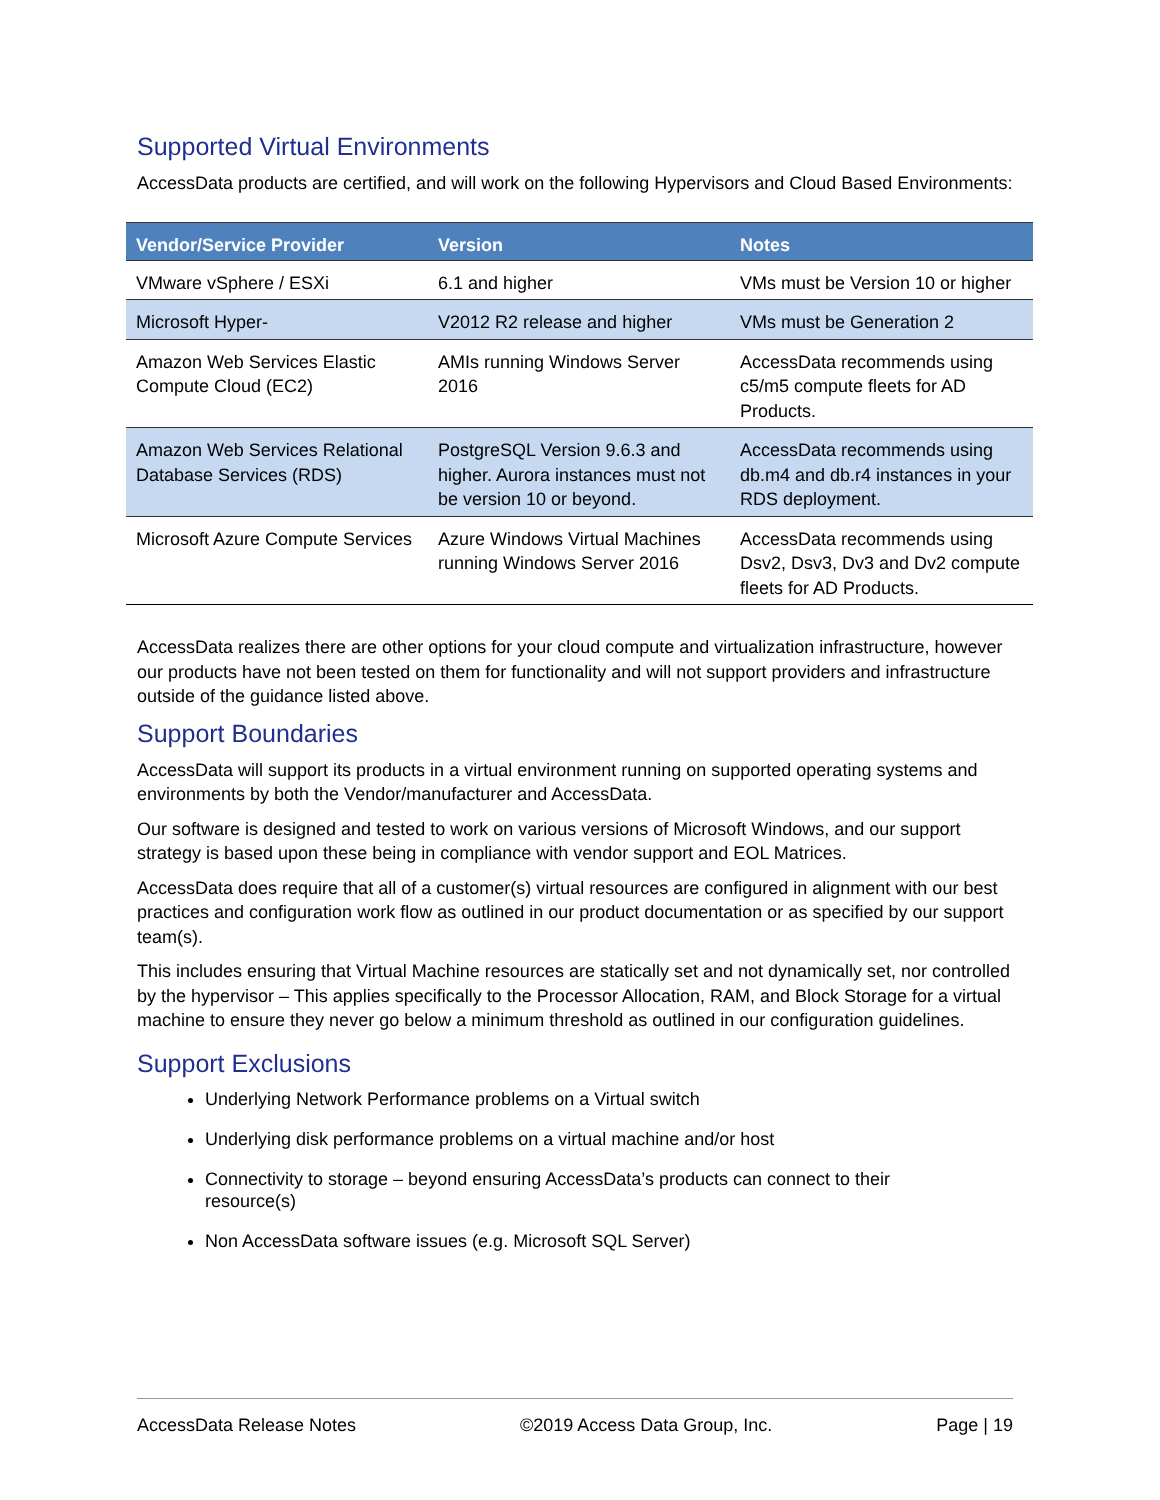Supported Virtual Environments
AccessData products are certified, and will work on the following Hypervisors and Cloud Based Environments:
| Vendor/Service Provider | Version | Notes |
| --- | --- | --- |
| VMware vSphere / ESXi | 6.1 and higher | VMs must be Version 10 or higher |
| Microsoft Hyper- | V2012 R2 release and higher | VMs must be Generation 2 |
| Amazon Web Services Elastic Compute Cloud (EC2) | AMIs running Windows Server 2016 | AccessData recommends using c5/m5 compute fleets for AD Products. |
| Amazon Web Services Relational Database Services (RDS) | PostgreSQL Version 9.6.3 and higher. Aurora instances must not be version 10 or beyond. | AccessData recommends using db.m4 and db.r4 instances in your RDS deployment. |
| Microsoft Azure Compute Services | Azure Windows Virtual Machines running Windows Server 2016 | AccessData recommends using Dsv2, Dsv3, Dv3 and Dv2 compute fleets for AD Products. |
AccessData realizes there are other options for your cloud compute and virtualization infrastructure, however our products have not been tested on them for functionality and will not support providers and infrastructure outside of the guidance listed above.
Support Boundaries
AccessData will support its products in a virtual environment running on supported operating systems and environments by both the Vendor/manufacturer and AccessData.
Our software is designed and tested to work on various versions of Microsoft Windows, and our support strategy is based upon these being in compliance with vendor support and EOL Matrices.
AccessData does require that all of a customer(s) virtual resources are configured in alignment with our best practices and configuration work flow as outlined in our product documentation or as specified by our support team(s).
This includes ensuring that Virtual Machine resources are statically set and not dynamically set, nor controlled by the hypervisor – This applies specifically to the Processor Allocation, RAM, and Block Storage for a virtual machine to ensure they never go below a minimum threshold as outlined in our configuration guidelines.
Support Exclusions
Underlying Network Performance problems on a Virtual switch
Underlying disk performance problems on a virtual machine and/or host
Connectivity to storage – beyond ensuring AccessData’s products can connect to their resource(s)
Non AccessData software issues (e.g. Microsoft SQL Server)
AccessData Release Notes ©2019 Access Data Group, Inc. Page | 19